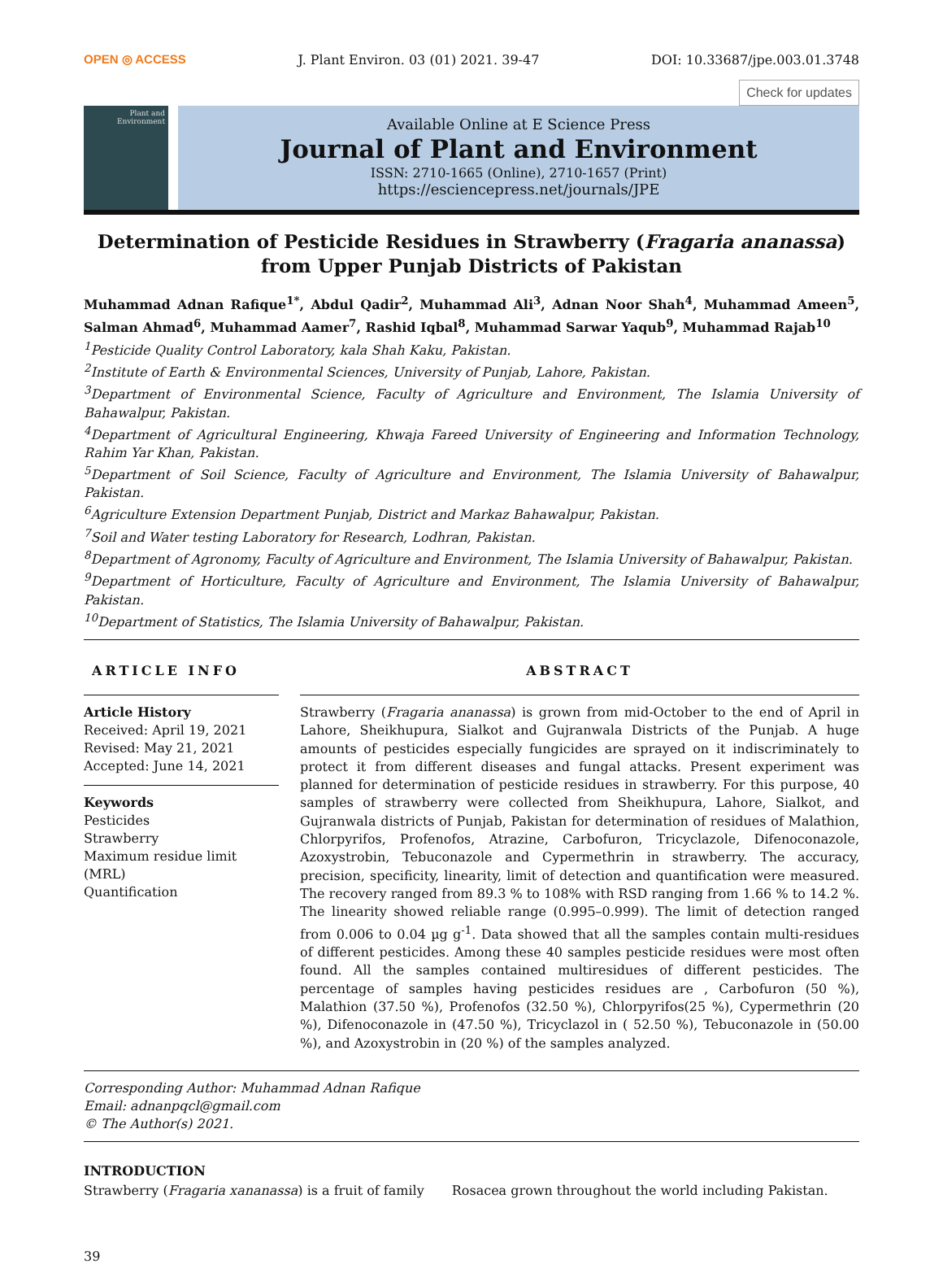OPEN ◎ ACCESS J. Plant Environ. 03 (01) 2021. 39-47 DOI: 10.33687/jpe.003.01.3748
Check for updates
Plant and Environment
Available Online at E Science Press
Journal of Plant and Environment
ISSN: 2710-1665 (Online), 2710-1657 (Print)
https://esciencepress.net/journals/JPE
Determination of Pesticide Residues in Strawberry (Fragaria ananassa) from Upper Punjab Districts of Pakistan
Muhammad Adnan Rafique<sup>1*</sup>, Abdul Qadir<sup>2</sup>, Muhammad Ali<sup>3</sup>, Adnan Noor Shah<sup>4</sup>, Muhammad Ameen<sup>5</sup>, Salman Ahmad<sup>6</sup>, Muhammad Aamer<sup>7</sup>, Rashid Iqbal<sup>8</sup>, Muhammad Sarwar Yaqub<sup>9</sup>, Muhammad Rajab<sup>10</sup>
<sup>1</sup> Pesticide Quality Control Laboratory, kala Shah Kaku, Pakistan.
<sup>2</sup> Institute of Earth & Environmental Sciences, University of Punjab, Lahore, Pakistan.
<sup>3</sup> Department of Environmental Science, Faculty of Agriculture and Environment, The Islamia University of Bahawalpur, Pakistan.
<sup>4</sup> Department of Agricultural Engineering, Khwaja Fareed University of Engineering and Information Technology, Rahim Yar Khan, Pakistan.
<sup>5</sup> Department of Soil Science, Faculty of Agriculture and Environment, The Islamia University of Bahawalpur, Pakistan.
<sup>6</sup> Agriculture Extension Department Punjab, District and Markaz Bahawalpur, Pakistan.
<sup>7</sup> Soil and Water testing Laboratory for Research, Lodhran, Pakistan.
<sup>8</sup> Department of Agronomy, Faculty of Agriculture and Environment, The Islamia University of Bahawalpur, Pakistan.
<sup>9</sup> Department of Horticulture, Faculty of Agriculture and Environment, The Islamia University of Bahawalpur, Pakistan.
<sup>10</sup> Department of Statistics, The Islamia University of Bahawalpur, Pakistan.
ARTICLE INFO
Article History
Received: April 19, 2021
Revised: May 21, 2021
Accepted: June 14, 2021
Keywords
Pesticides
Strawberry
Maximum residue limit (MRL)
Quantification
ABSTRACT
Strawberry (Fragaria ananassa) is grown from mid-October to the end of April in Lahore, Sheikhupura, Sialkot and Gujranwala Districts of the Punjab. A huge amounts of pesticides especially fungicides are sprayed on it indiscriminately to protect it from different diseases and fungal attacks. Present experiment was planned for determination of pesticide residues in strawberry. For this purpose, 40 samples of strawberry were collected from Sheikhupura, Lahore, Sialkot, and Gujranwala districts of Punjab, Pakistan for determination of residues of Malathion, Chlorpyrifos, Profenofos, Atrazine, Carbofuron, Tricyclazole, Difenoconazole, Azoxystrobin, Tebuconazole and Cypermethrin in strawberry. The accuracy, precision, specificity, linearity, limit of detection and quantification were measured. The recovery ranged from 89.3 % to 108% with RSD ranging from 1.66 % to 14.2 %. The linearity showed reliable range (0.995–0.999). The limit of detection ranged from 0.006 to 0.04 µg g<sup>-1</sup>. Data showed that all the samples contain multi-residues of different pesticides. Among these 40 samples pesticide residues were most often found. All the samples contained multiresidues of different pesticides. The percentage of samples having pesticides residues are , Carbofuron (50 %), Malathion (37.50 %), Profenofos (32.50 %), Chlorpyrifos(25 %), Cypermethrin (20 %), Difenoconazole in (47.50 %), Tricyclazol in ( 52.50 %), Tebuconazole in (50.00 %), and Azoxystrobin in (20 %) of the samples analyzed.
Corresponding Author: Muhammad Adnan Rafique
Email: adnanpqcl@gmail.com
© The Author(s) 2021.
INTRODUCTION
Strawberry (Fragaria xananassa) is a fruit of family Rosacea grown throughout the world including Pakistan.
39